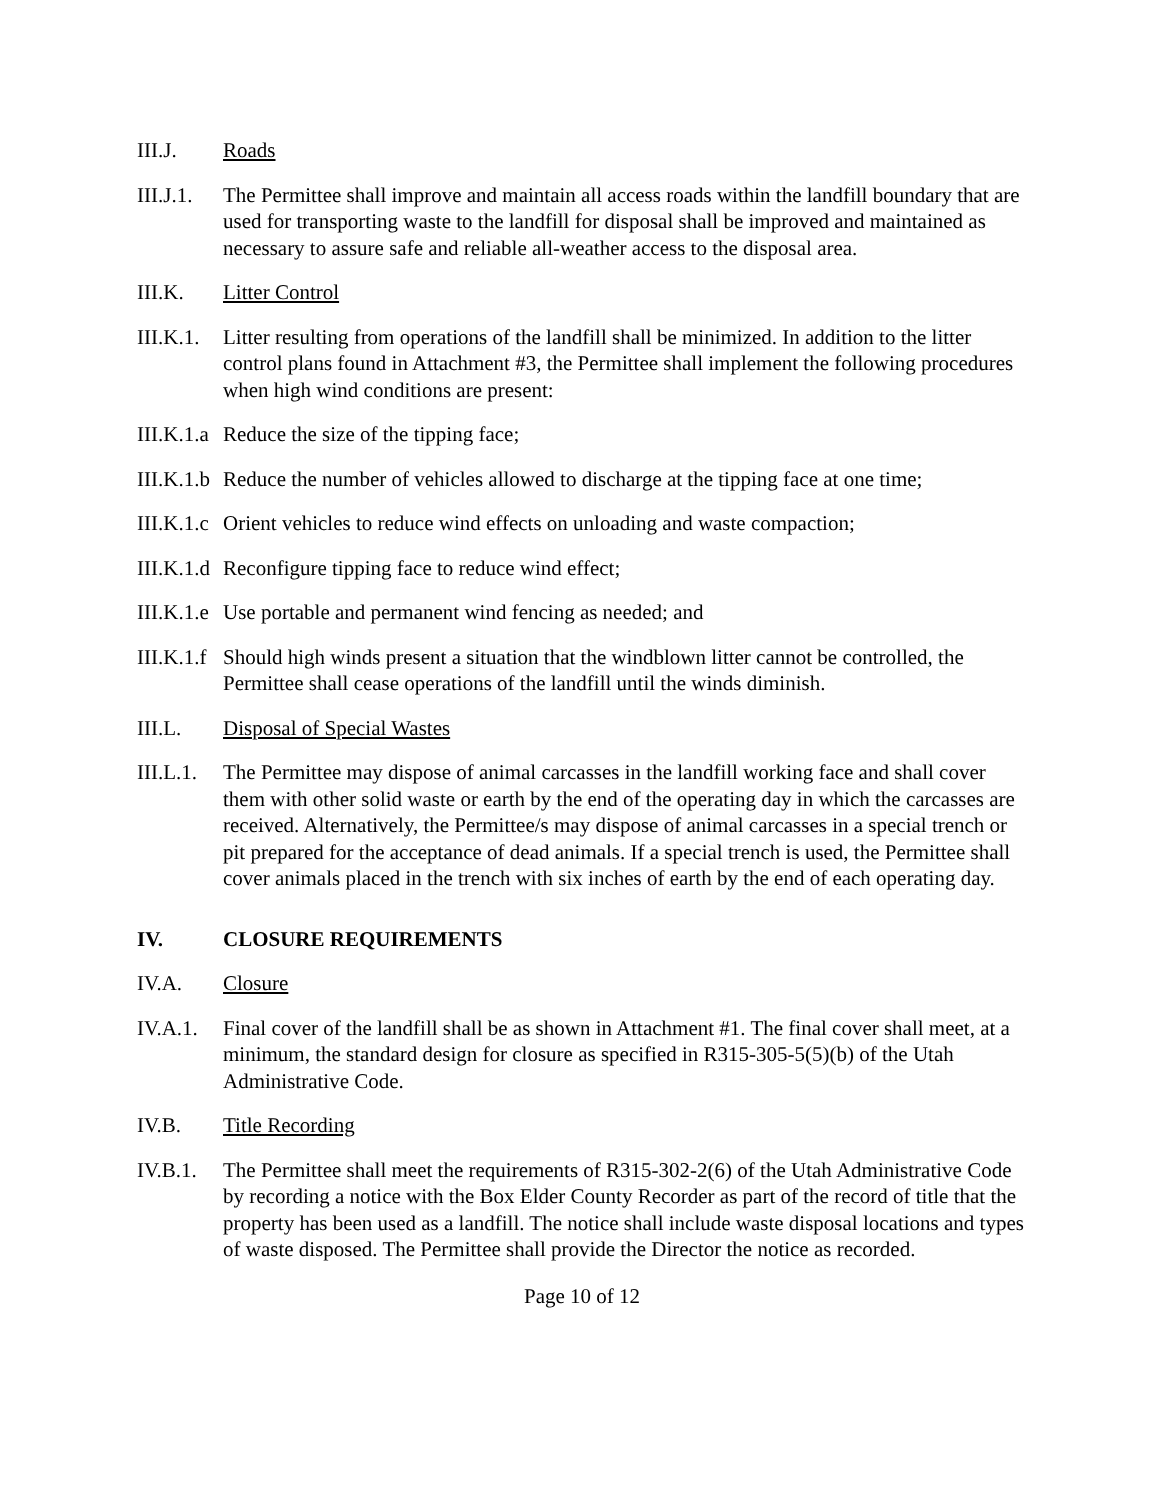III.J. Roads
III.J.1.
The Permittee shall improve and maintain all access roads within the landfill boundary that are used for transporting waste to the landfill for disposal shall be improved and maintained as necessary to assure safe and reliable all-weather access to the disposal area.
III.K. Litter Control
III.K.1.
Litter resulting from operations of the landfill shall be minimized. In addition to the litter control plans found in Attachment #3, the Permittee shall implement the following procedures when high wind conditions are present:
III.K.1.a
Reduce the size of the tipping face;
III.K.1.b
Reduce the number of vehicles allowed to discharge at the tipping face at one time;
III.K.1.c
Orient vehicles to reduce wind effects on unloading and waste compaction;
III.K.1.d
Reconfigure tipping face to reduce wind effect;
III.K.1.e
Use portable and permanent wind fencing as needed; and
III.K.1.f
Should high winds present a situation that the windblown litter cannot be controlled, the Permittee shall cease operations of the landfill until the winds diminish.
III.L. Disposal of Special Wastes
III.L.1.
The Permittee may dispose of animal carcasses in the landfill working face and shall cover them with other solid waste or earth by the end of the operating day in which the carcasses are received. Alternatively, the Permittee/s may dispose of animal carcasses in a special trench or pit prepared for the acceptance of dead animals. If a special trench is used, the Permittee shall cover animals placed in the trench with six inches of earth by the end of each operating day.
IV. CLOSURE REQUIREMENTS
IV.A. Closure
IV.A.1.
Final cover of the landfill shall be as shown in Attachment #1. The final cover shall meet, at a minimum, the standard design for closure as specified in R315-305-5(5)(b) of the Utah Administrative Code.
IV.B. Title Recording
IV.B.1.
The Permittee shall meet the requirements of R315-302-2(6) of the Utah Administrative Code by recording a notice with the Box Elder County Recorder as part of the record of title that the property has been used as a landfill. The notice shall include waste disposal locations and types of waste disposed. The Permittee shall provide the Director the notice as recorded.
Page 10 of 12